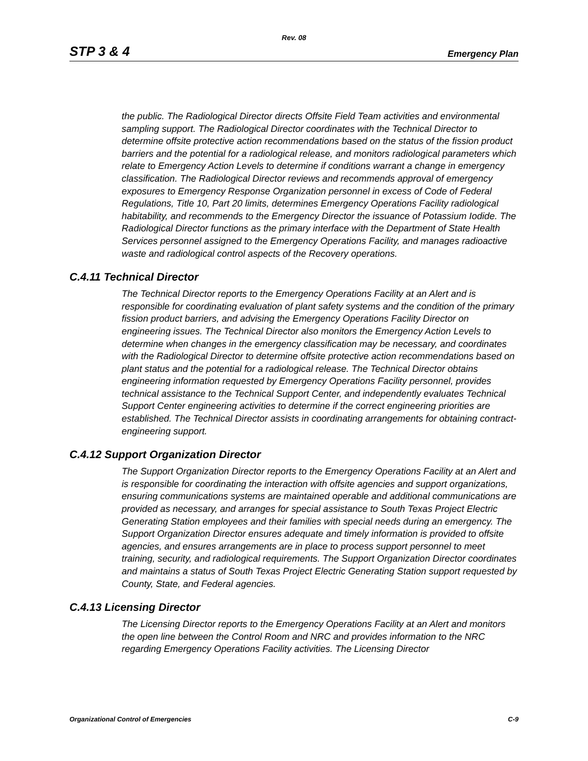Rev. 08
STP 3 & 4 Emergency Plan
the public. The Radiological Director directs Offsite Field Team activities and environmental sampling support. The Radiological Director coordinates with the Technical Director to determine offsite protective action recommendations based on the status of the fission product barriers and the potential for a radiological release, and monitors radiological parameters which relate to Emergency Action Levels to determine if conditions warrant a change in emergency classification. The Radiological Director reviews and recommends approval of emergency exposures to Emergency Response Organization personnel in excess of Code of Federal Regulations, Title 10, Part 20 limits, determines Emergency Operations Facility radiological habitability, and recommends to the Emergency Director the issuance of Potassium Iodide. The Radiological Director functions as the primary interface with the Department of State Health Services personnel assigned to the Emergency Operations Facility, and manages radioactive waste and radiological control aspects of the Recovery operations.
C.4.11 Technical Director
The Technical Director reports to the Emergency Operations Facility at an Alert and is responsible for coordinating evaluation of plant safety systems and the condition of the primary fission product barriers, and advising the Emergency Operations Facility Director on engineering issues. The Technical Director also monitors the Emergency Action Levels to determine when changes in the emergency classification may be necessary, and coordinates with the Radiological Director to determine offsite protective action recommendations based on plant status and the potential for a radiological release. The Technical Director obtains engineering information requested by Emergency Operations Facility personnel, provides technical assistance to the Technical Support Center, and independently evaluates Technical Support Center engineering activities to determine if the correct engineering priorities are established. The Technical Director assists in coordinating arrangements for obtaining contract-engineering support.
C.4.12 Support Organization Director
The Support Organization Director reports to the Emergency Operations Facility at an Alert and is responsible for coordinating the interaction with offsite agencies and support organizations, ensuring communications systems are maintained operable and additional communications are provided as necessary, and arranges for special assistance to South Texas Project Electric Generating Station employees and their families with special needs during an emergency. The Support Organization Director ensures adequate and timely information is provided to offsite agencies, and ensures arrangements are in place to process support personnel to meet training, security, and radiological requirements. The Support Organization Director coordinates and maintains a status of South Texas Project Electric Generating Station support requested by County, State, and Federal agencies.
C.4.13 Licensing Director
The Licensing Director reports to the Emergency Operations Facility at an Alert and monitors the open line between the Control Room and NRC and provides information to the NRC regarding Emergency Operations Facility activities. The Licensing Director
Organizational Control of Emergencies C-9